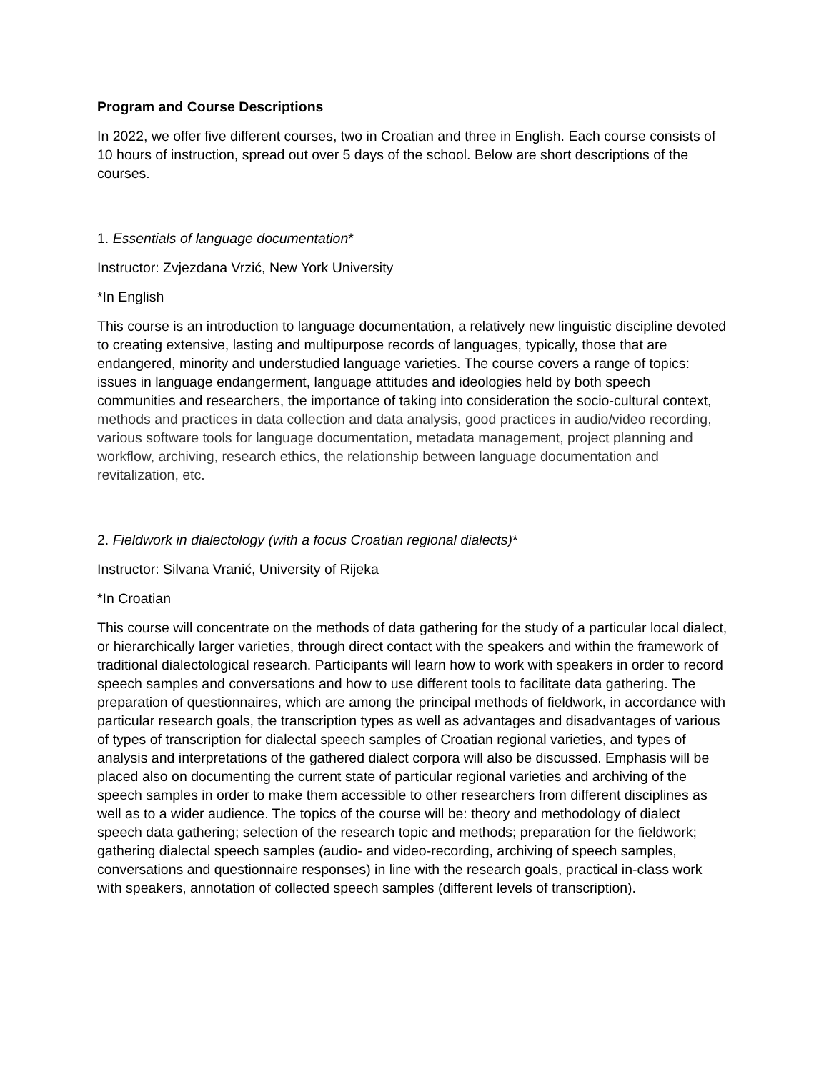Program and Course Descriptions
In 2022, we offer five different courses, two in Croatian and three in English. Each course consists of 10 hours of instruction, spread out over 5 days of the school. Below are short descriptions of the courses.
1. Essentials of language documentation*
Instructor: Zvjezdana Vrzić, New York University
*In English
This course is an introduction to language documentation, a relatively new linguistic discipline devoted to creating extensive, lasting and multipurpose records of languages, typically, those that are endangered, minority and understudied language varieties. The course covers a range of topics: issues in language endangerment, language attitudes and ideologies held by both speech communities and researchers, the importance of taking into consideration the socio-cultural context, methods and practices in data collection and data analysis, good practices in audio/video recording, various software tools for language documentation, metadata management, project planning and workflow, archiving, research ethics, the relationship between language documentation and revitalization, etc.
2. Fieldwork in dialectology (with a focus Croatian regional dialects)*
Instructor: Silvana Vranić, University of Rijeka
*In Croatian
This course will concentrate on the methods of data gathering for the study of a particular local dialect, or hierarchically larger varieties, through direct contact with the speakers and within the framework of traditional dialectological research. Participants will learn how to work with speakers in order to record speech samples and conversations and how to use different tools to facilitate data gathering. The preparation of questionnaires, which are among the principal methods of fieldwork, in accordance with particular research goals, the transcription types as well as advantages and disadvantages of various of types of transcription for dialectal speech samples of Croatian regional varieties, and types of analysis and interpretations of the gathered dialect corpora will also be discussed. Emphasis will be placed also on documenting the current state of particular regional varieties and archiving of the speech samples in order to make them accessible to other researchers from different disciplines as well as to a wider audience. The topics of the course will be: theory and methodology of dialect speech data gathering; selection of the research topic and methods; preparation for the fieldwork; gathering dialectal speech samples (audio- and video-recording, archiving of speech samples, conversations and questionnaire responses) in line with the research goals, practical in-class work with speakers, annotation of collected speech samples (different levels of transcription).